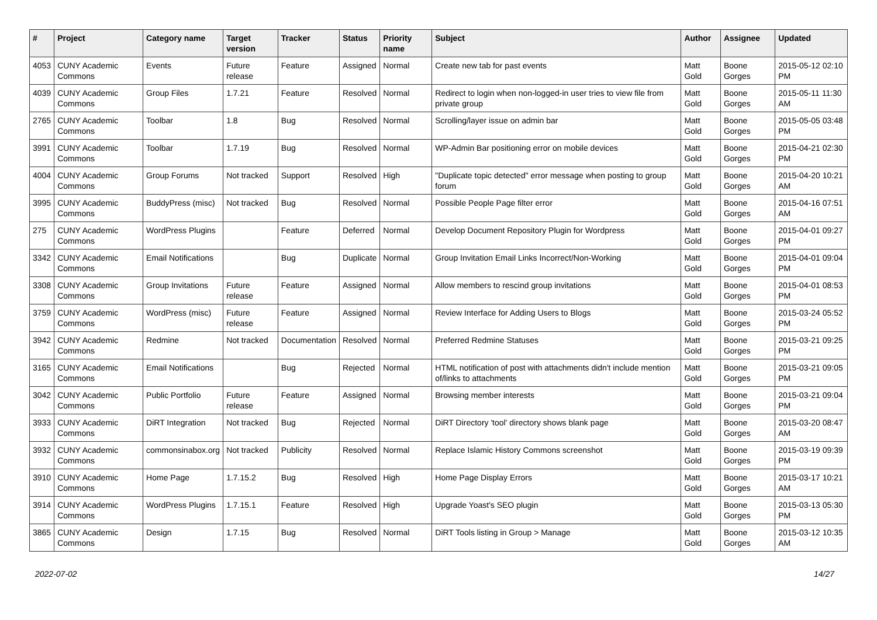| # | Project | Category name | Target version | Tracker | Status | Priority name | Subject | Author | Assignee | Updated |
| --- | --- | --- | --- | --- | --- | --- | --- | --- | --- | --- |
| 4053 | CUNY Academic Commons | Events | Future release | Feature | Assigned | Normal | Create new tab for past events | Matt Gold | Boone Gorges | 2015-05-12 02:10 PM |
| 4039 | CUNY Academic Commons | Group Files | 1.7.21 | Feature | Resolved | Normal | Redirect to login when non-logged-in user tries to view file from private group | Matt Gold | Boone Gorges | 2015-05-11 11:30 AM |
| 2765 | CUNY Academic Commons | Toolbar | 1.8 | Bug | Resolved | Normal | Scrolling/layer issue on admin bar | Matt Gold | Boone Gorges | 2015-05-05 03:48 PM |
| 3991 | CUNY Academic Commons | Toolbar | 1.7.19 | Bug | Resolved | Normal | WP-Admin Bar positioning error on mobile devices | Matt Gold | Boone Gorges | 2015-04-21 02:30 PM |
| 4004 | CUNY Academic Commons | Group Forums | Not tracked | Support | Resolved | High | "Duplicate topic detected" error message when posting to group forum | Matt Gold | Boone Gorges | 2015-04-20 10:21 AM |
| 3995 | CUNY Academic Commons | BuddyPress (misc) | Not tracked | Bug | Resolved | Normal | Possible People Page filter error | Matt Gold | Boone Gorges | 2015-04-16 07:51 AM |
| 275 | CUNY Academic Commons | WordPress Plugins | | Feature | Deferred | Normal | Develop Document Repository Plugin for Wordpress | Matt Gold | Boone Gorges | 2015-04-01 09:27 PM |
| 3342 | CUNY Academic Commons | Email Notifications | | Bug | Duplicate | Normal | Group Invitation Email Links Incorrect/Non-Working | Matt Gold | Boone Gorges | 2015-04-01 09:04 PM |
| 3308 | CUNY Academic Commons | Group Invitations | Future release | Feature | Assigned | Normal | Allow members to rescind group invitations | Matt Gold | Boone Gorges | 2015-04-01 08:53 PM |
| 3759 | CUNY Academic Commons | WordPress (misc) | Future release | Feature | Assigned | Normal | Review Interface for Adding Users to Blogs | Matt Gold | Boone Gorges | 2015-03-24 05:52 PM |
| 3942 | CUNY Academic Commons | Redmine | Not tracked | Documentation | Resolved | Normal | Preferred Redmine Statuses | Matt Gold | Boone Gorges | 2015-03-21 09:25 PM |
| 3165 | CUNY Academic Commons | Email Notifications | | Bug | Rejected | Normal | HTML notification of post with attachments didn't include mention of/links to attachments | Matt Gold | Boone Gorges | 2015-03-21 09:05 PM |
| 3042 | CUNY Academic Commons | Public Portfolio | Future release | Feature | Assigned | Normal | Browsing member interests | Matt Gold | Boone Gorges | 2015-03-21 09:04 PM |
| 3933 | CUNY Academic Commons | DiRT Integration | Not tracked | Bug | Rejected | Normal | DiRT Directory 'tool' directory shows blank page | Matt Gold | Boone Gorges | 2015-03-20 08:47 AM |
| 3932 | CUNY Academic Commons | commonsinabox.org | Not tracked | Publicity | Resolved | Normal | Replace Islamic History Commons screenshot | Matt Gold | Boone Gorges | 2015-03-19 09:39 PM |
| 3910 | CUNY Academic Commons | Home Page | 1.7.15.2 | Bug | Resolved | High | Home Page Display Errors | Matt Gold | Boone Gorges | 2015-03-17 10:21 AM |
| 3914 | CUNY Academic Commons | WordPress Plugins | 1.7.15.1 | Feature | Resolved | High | Upgrade Yoast's SEO plugin | Matt Gold | Boone Gorges | 2015-03-13 05:30 PM |
| 3865 | CUNY Academic Commons | Design | 1.7.15 | Bug | Resolved | Normal | DiRT Tools listing in Group > Manage | Matt Gold | Boone Gorges | 2015-03-12 10:35 AM |
2022-07-02 14/27